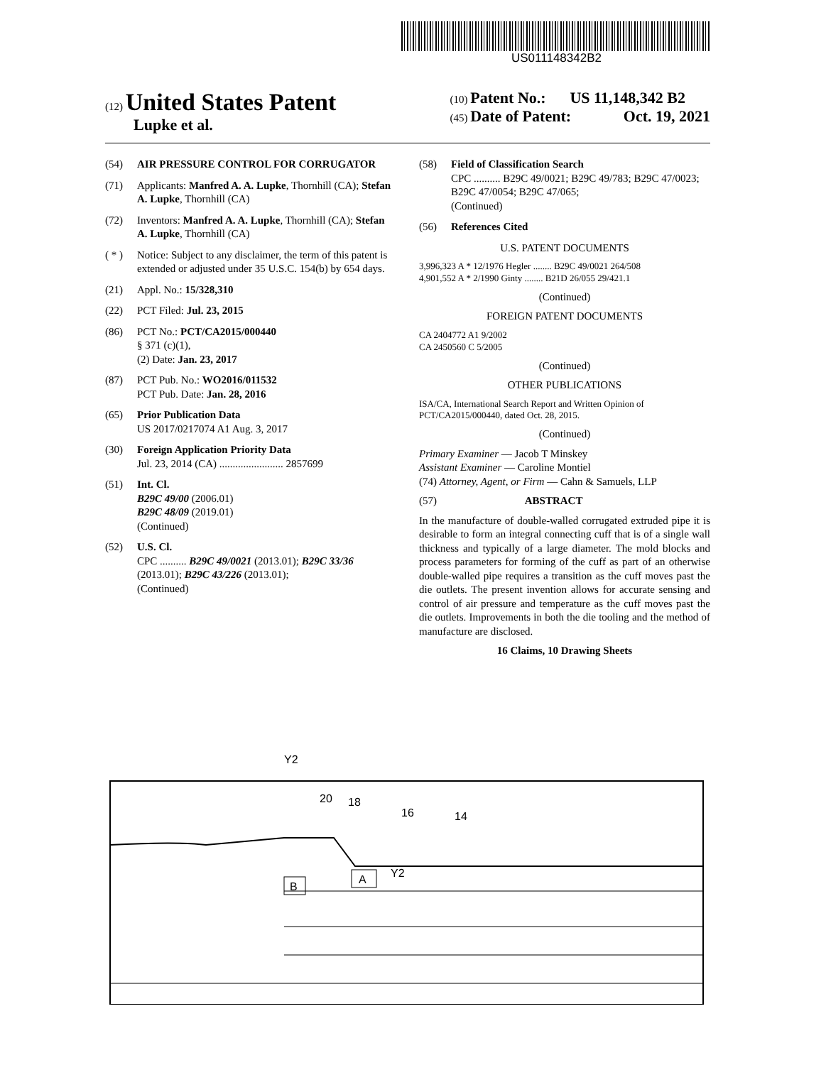US011148342B2
(12) United States Patent
Lupke et al.
(10) Patent No.: US 11,148,342 B2
(45) Date of Patent: Oct. 19, 2021
(54) AIR PRESSURE CONTROL FOR CORRUGATOR
(71) Applicants: Manfred A. A. Lupke, Thornhill (CA); Stefan A. Lupke, Thornhill (CA)
(72) Inventors: Manfred A. A. Lupke, Thornhill (CA); Stefan A. Lupke, Thornhill (CA)
( * ) Notice: Subject to any disclaimer, the term of this patent is extended or adjusted under 35 U.S.C. 154(b) by 654 days.
(21) Appl. No.: 15/328,310
(22) PCT Filed: Jul. 23, 2015
(86) PCT No.: PCT/CA2015/000440
§ 371 (c)(1),
(2) Date: Jan. 23, 2017
(87) PCT Pub. No.: WO2016/011532
PCT Pub. Date: Jan. 28, 2016
(65) Prior Publication Data
US 2017/0217074 A1 Aug. 3, 2017
(30) Foreign Application Priority Data
Jul. 23, 2014 (CA) ........................ 2857699
(51) Int. Cl.
B29C 49/00 (2006.01)
B29C 48/09 (2019.01)
(Continued)
(52) U.S. Cl.
CPC .......... B29C 49/0021 (2013.01); B29C 33/36 (2013.01); B29C 43/226 (2013.01);
(Continued)
(58) Field of Classification Search
CPC .......... B29C 49/0021; B29C 49/783; B29C 47/0023; B29C 47/0054; B29C 47/065;
(Continued)
(56) References Cited
U.S. PATENT DOCUMENTS
3,996,323 A * 12/1976 Hegler ........ B29C 49/0021 264/508
4,901,552 A * 2/1990 Ginty ........ B21D 26/055 29/421.1
(Continued)
FOREIGN PATENT DOCUMENTS
CA 2404772 A1 9/2002
CA 2450560 C 5/2005
(Continued)
OTHER PUBLICATIONS
ISA/CA, International Search Report and Written Opinion of PCT/CA2015/000440, dated Oct. 28, 2015.
(Continued)
Primary Examiner — Jacob T Minskey
Assistant Examiner — Caroline Montiel
(74) Attorney, Agent, or Firm — Cahn & Samuels, LLP
(57) ABSTRACT
In the manufacture of double-walled corrugated extruded pipe it is desirable to form an integral connecting cuff that is of a single wall thickness and typically of a large diameter. The mold blocks and process parameters for forming of the cuff as part of an otherwise double-walled pipe requires a transition as the cuff moves past the die outlets. The present invention allows for accurate sensing and control of air pressure and temperature as the cuff moves past the die outlets. Improvements in both the die tooling and the method of manufacture are disclosed.
16 Claims, 10 Drawing Sheets
Y2
20
18
16
14
B
A
Y2